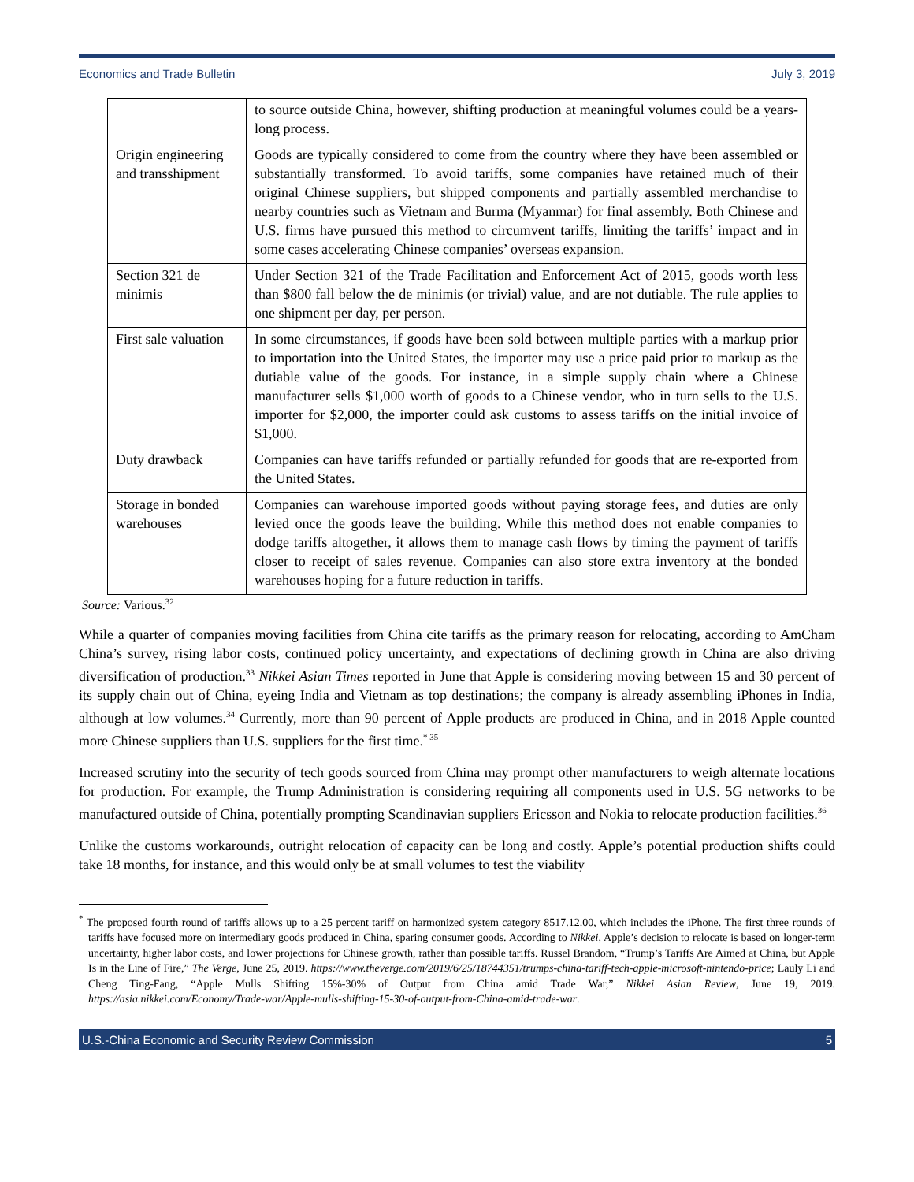Economics and Trade Bulletin July 3, 2019
| | to source outside China, however, shifting production at meaningful volumes could be a years-long process. |
| Origin engineering and transshipment | Goods are typically considered to come from the country where they have been assembled or substantially transformed. To avoid tariffs, some companies have retained much of their original Chinese suppliers, but shipped components and partially assembled merchandise to nearby countries such as Vietnam and Burma (Myanmar) for final assembly. Both Chinese and U.S. firms have pursued this method to circumvent tariffs, limiting the tariffs’ impact and in some cases accelerating Chinese companies’ overseas expansion. |
| Section 321 de minimis | Under Section 321 of the Trade Facilitation and Enforcement Act of 2015, goods worth less than $800 fall below the de minimis (or trivial) value, and are not dutiable. The rule applies to one shipment per day, per person. |
| First sale valuation | In some circumstances, if goods have been sold between multiple parties with a markup prior to importation into the United States, the importer may use a price paid prior to markup as the dutiable value of the goods. For instance, in a simple supply chain where a Chinese manufacturer sells $1,000 worth of goods to a Chinese vendor, who in turn sells to the U.S. importer for $2,000, the importer could ask customs to assess tariffs on the initial invoice of $1,000. |
| Duty drawback | Companies can have tariffs refunded or partially refunded for goods that are re-exported from the United States. |
| Storage in bonded warehouses | Companies can warehouse imported goods without paying storage fees, and duties are only levied once the goods leave the building. While this method does not enable companies to dodge tariffs altogether, it allows them to manage cash flows by timing the payment of tariffs closer to receipt of sales revenue. Companies can also store extra inventory at the bonded warehouses hoping for a future reduction in tariffs. |
Source: Various.<sup>32</sup>
While a quarter of companies moving facilities from China cite tariffs as the primary reason for relocating, according to AmCham China’s survey, rising labor costs, continued policy uncertainty, and expectations of declining growth in China are also driving diversification of production.<sup>33</sup> Nikkei Asian Times reported in June that Apple is considering moving between 15 and 30 percent of its supply chain out of China, eyeing India and Vietnam as top destinations; the company is already assembling iPhones in India, although at low volumes.<sup>34</sup> Currently, more than 90 percent of Apple products are produced in China, and in 2018 Apple counted more Chinese suppliers than U.S. suppliers for the first time.<sup>* 35</sup>
Increased scrutiny into the security of tech goods sourced from China may prompt other manufacturers to weigh alternate locations for production. For example, the Trump Administration is considering requiring all components used in U.S. 5G networks to be manufactured outside of China, potentially prompting Scandinavian suppliers Ericsson and Nokia to relocate production facilities.<sup>36</sup>
Unlike the customs workarounds, outright relocation of capacity can be long and costly. Apple’s potential production shifts could take 18 months, for instance, and this would only be at small volumes to test the viability
<sup>*</sup> The proposed fourth round of tariffs allows up to a 25 percent tariff on harmonized system category 8517.12.00, which includes the iPhone. The first three rounds of tariffs have focused more on intermediary goods produced in China, sparing consumer goods. According to Nikkei, Apple’s decision to relocate is based on longer-term uncertainty, higher labor costs, and lower projections for Chinese growth, rather than possible tariffs. Russel Brandom, “Trump’s Tariffs Are Aimed at China, but Apple Is in the Line of Fire,” The Verge, June 25, 2019. https://www.theverge.com/2019/6/25/18744351/trumps-china-tariff-tech-apple-microsoft-nintendo-price; Lauly Li and Cheng Ting-Fang, “Apple Mulls Shifting 15%-30% of Output from China amid Trade War,” Nikkei Asian Review, June 19, 2019. https://asia.nikkei.com/Economy/Trade-war/Apple-mulls-shifting-15-30-of-output-from-China-amid-trade-war.
U.S.-China Economic and Security Review Commission 5